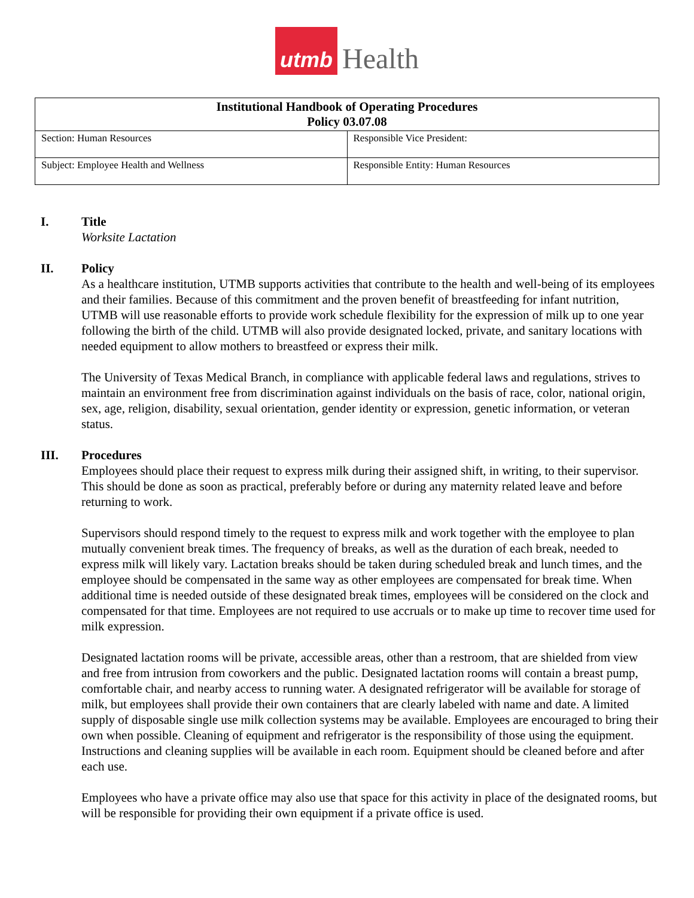utmb Health
| Institutional Handbook of Operating Procedures Policy 03.07.08 | |
| --- | --- |
| Section: Human Resources | Responsible Vice President: |
| Subject: Employee Health and Wellness | Responsible Entity: Human Resources |
I. Title
Worksite Lactation
II. Policy
As a healthcare institution, UTMB supports activities that contribute to the health and well-being of its employees and their families. Because of this commitment and the proven benefit of breastfeeding for infant nutrition, UTMB will use reasonable efforts to provide work schedule flexibility for the expression of milk up to one year following the birth of the child. UTMB will also provide designated locked, private, and sanitary locations with needed equipment to allow mothers to breastfeed or express their milk.
The University of Texas Medical Branch, in compliance with applicable federal laws and regulations, strives to maintain an environment free from discrimination against individuals on the basis of race, color, national origin, sex, age, religion, disability, sexual orientation, gender identity or expression, genetic information, or veteran status.
III. Procedures
Employees should place their request to express milk during their assigned shift, in writing, to their supervisor. This should be done as soon as practical, preferably before or during any maternity related leave and before returning to work.
Supervisors should respond timely to the request to express milk and work together with the employee to plan mutually convenient break times. The frequency of breaks, as well as the duration of each break, needed to express milk will likely vary. Lactation breaks should be taken during scheduled break and lunch times, and the employee should be compensated in the same way as other employees are compensated for break time. When additional time is needed outside of these designated break times, employees will be considered on the clock and compensated for that time. Employees are not required to use accruals or to make up time to recover time used for milk expression.
Designated lactation rooms will be private, accessible areas, other than a restroom, that are shielded from view and free from intrusion from coworkers and the public. Designated lactation rooms will contain a breast pump, comfortable chair, and nearby access to running water. A designated refrigerator will be available for storage of milk, but employees shall provide their own containers that are clearly labeled with name and date. A limited supply of disposable single use milk collection systems may be available. Employees are encouraged to bring their own when possible. Cleaning of equipment and refrigerator is the responsibility of those using the equipment. Instructions and cleaning supplies will be available in each room. Equipment should be cleaned before and after each use.
Employees who have a private office may also use that space for this activity in place of the designated rooms, but will be responsible for providing their own equipment if a private office is used.